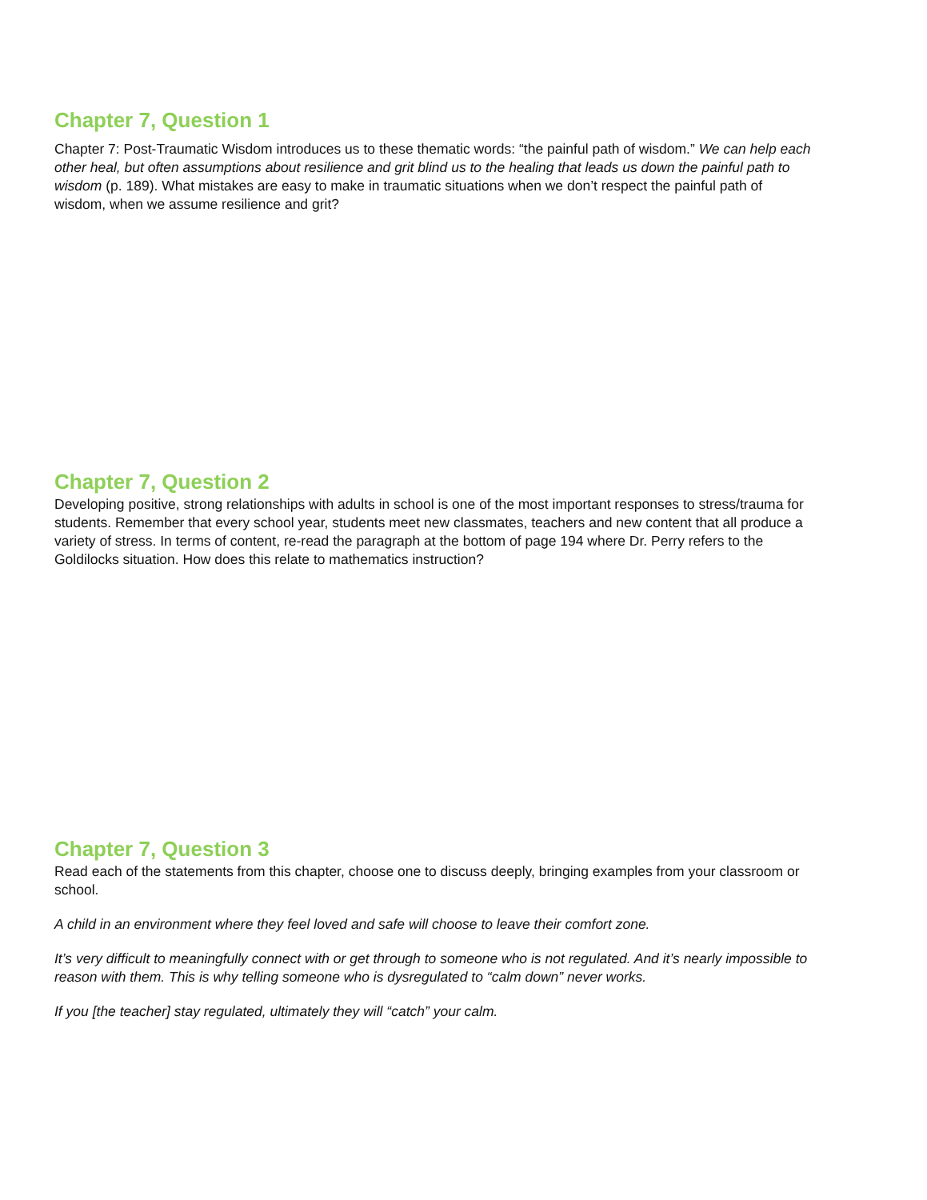Chapter 7, Question 1
Chapter 7: Post-Traumatic Wisdom introduces us to these thematic words: “the painful path of wisdom.” We can help each other heal, but often assumptions about resilience and grit blind us to the healing that leads us down the painful path to wisdom (p. 189). What mistakes are easy to make in traumatic situations when we don’t respect the painful path of wisdom, when we assume resilience and grit?
Chapter 7, Question 2
Developing positive, strong relationships with adults in school is one of the most important responses to stress/trauma for students. Remember that every school year, students meet new classmates, teachers and new content that all produce a variety of stress. In terms of content, re-read the paragraph at the bottom of page 194 where Dr. Perry refers to the Goldilocks situation. How does this relate to mathematics instruction?
Chapter 7, Question 3
Read each of the statements from this chapter, choose one to discuss deeply, bringing examples from your classroom or school.
A child in an environment where they feel loved and safe will choose to leave their comfort zone.
It’s very difficult to meaningfully connect with or get through to someone who is not regulated. And it’s nearly impossible to reason with them. This is why telling someone who is dysregulated to “calm down” never works.
If you [the teacher] stay regulated, ultimately they will “catch” your calm.